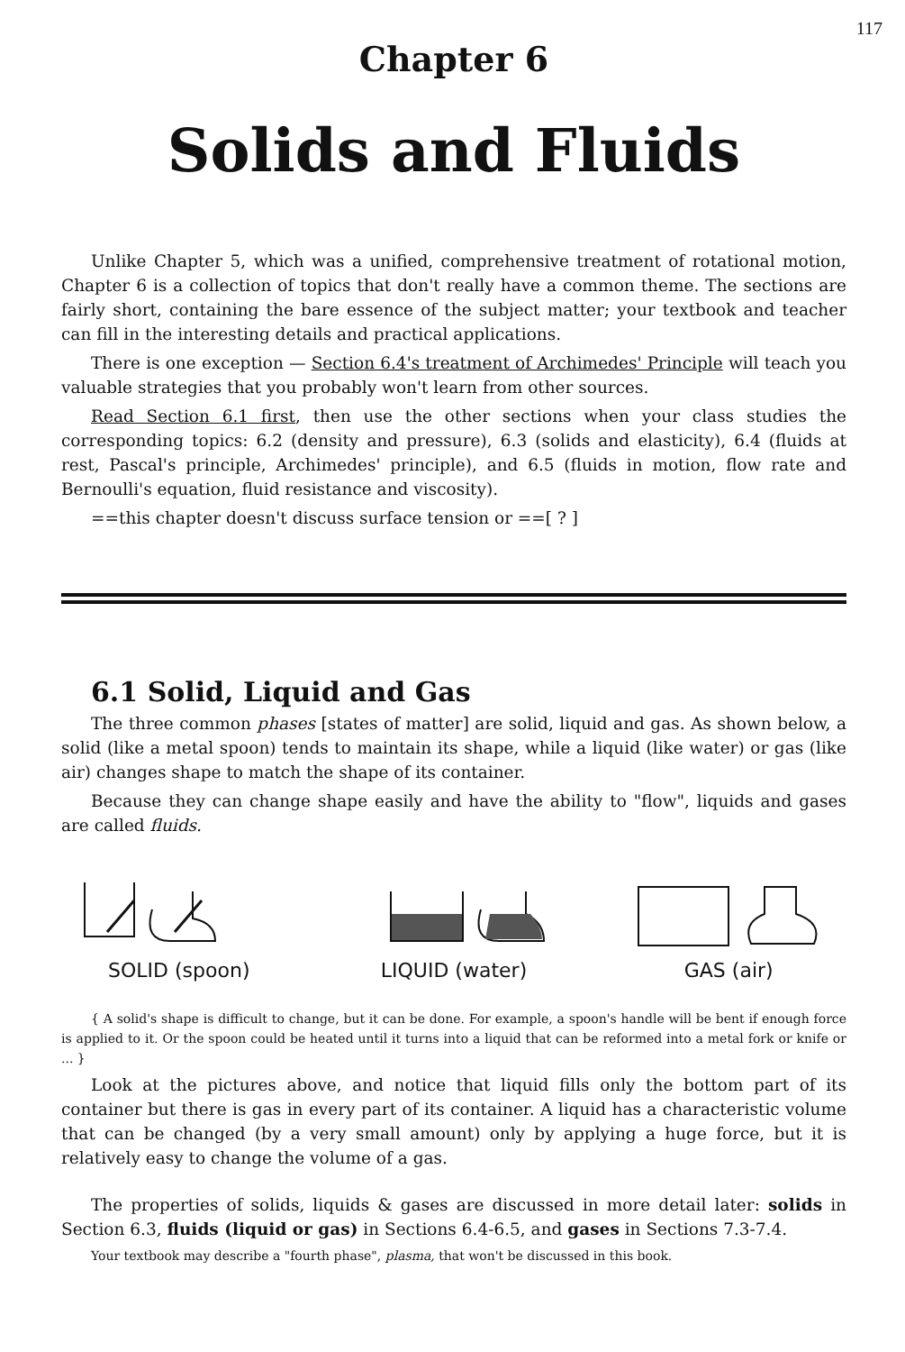117
Chapter 6
Solids and Fluids
Unlike Chapter 5, which was a unified, comprehensive treatment of rotational motion, Chapter 6 is a collection of topics that don't really have a common theme. The sections are fairly short, containing the bare essence of the subject matter; your textbook and teacher can fill in the interesting details and practical applications.
There is one exception — Section 6.4's treatment of Archimedes' Principle will teach you valuable strategies that you probably won't learn from other sources.
Read Section 6.1 first, then use the other sections when your class studies the corresponding topics: 6.2 (density and pressure), 6.3 (solids and elasticity), 6.4 (fluids at rest, Pascal's principle, Archimedes' principle), and 6.5 (fluids in motion, flow rate and Bernoulli's equation, fluid resistance and viscosity).
==this chapter doesn't discuss surface tension or ==[ ? ]
6.1 Solid, Liquid and Gas
The three common phases [states of matter] are solid, liquid and gas. As shown below, a solid (like a metal spoon) tends to maintain its shape, while a liquid (like water) or gas (like air) changes shape to match the shape of its container.
Because they can change shape easily and have the ability to "flow", liquids and gases are called fluids.
SOLID (spoon)
LIQUID (water)
GAS (air)
{ A solid's shape is difficult to change, but it can be done. For example, a spoon's handle will be bent if enough force is applied to it. Or the spoon could be heated until it turns into a liquid that can be reformed into a metal fork or knife or ... }
Look at the pictures above, and notice that liquid fills only the bottom part of its container but there is gas in every part of its container. A liquid has a characteristic volume that can be changed (by a very small amount) only by applying a huge force, but it is relatively easy to change the volume of a gas.
The properties of solids, liquids & gases are discussed in more detail later: solids in Section 6.3, fluids (liquid or gas) in Sections 6.4-6.5, and gases in Sections 7.3-7.4.
Your textbook may describe a "fourth phase", plasma, that won't be discussed in this book.